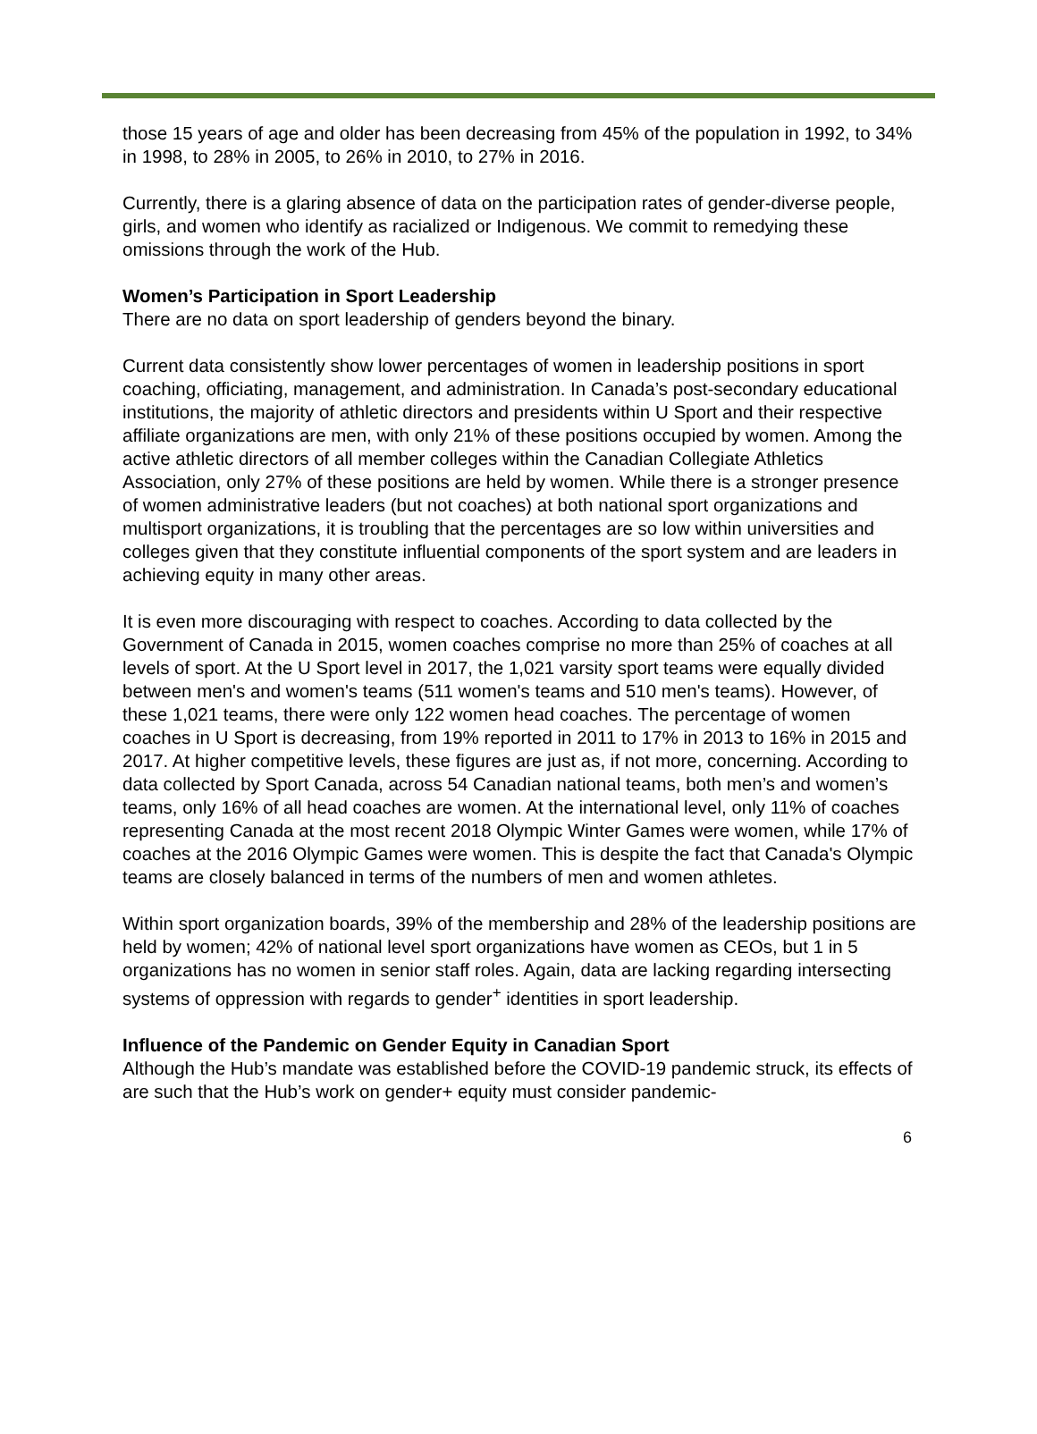those 15 years of age and older has been decreasing from 45% of the population in 1992, to 34% in 1998, to 28% in 2005, to 26% in 2010, to 27% in 2016.
Currently, there is a glaring absence of data on the participation rates of gender-diverse people, girls, and women who identify as racialized or Indigenous. We commit to remedying these omissions through the work of the Hub.
Women’s Participation in Sport Leadership
There are no data on sport leadership of genders beyond the binary.
Current data consistently show lower percentages of women in leadership positions in sport coaching, officiating, management, and administration. In Canada’s post-secondary educational institutions, the majority of athletic directors and presidents within U Sport and their respective affiliate organizations are men, with only 21% of these positions occupied by women. Among the active athletic directors of all member colleges within the Canadian Collegiate Athletics Association, only 27% of these positions are held by women. While there is a stronger presence of women administrative leaders (but not coaches) at both national sport organizations and multisport organizations, it is troubling that the percentages are so low within universities and colleges given that they constitute influential components of the sport system and are leaders in achieving equity in many other areas.
It is even more discouraging with respect to coaches. According to data collected by the Government of Canada in 2015, women coaches comprise no more than 25% of coaches at all levels of sport. At the U Sport level in 2017, the 1,021 varsity sport teams were equally divided between men's and women's teams (511 women's teams and 510 men's teams). However, of these 1,021 teams, there were only 122 women head coaches. The percentage of women coaches in U Sport is decreasing, from 19% reported in 2011 to 17% in 2013 to 16% in 2015 and 2017. At higher competitive levels, these figures are just as, if not more, concerning. According to data collected by Sport Canada, across 54 Canadian national teams, both men’s and women’s teams, only 16% of all head coaches are women. At the international level, only 11% of coaches representing Canada at the most recent 2018 Olympic Winter Games were women, while 17% of coaches at the 2016 Olympic Games were women. This is despite the fact that Canada's Olympic teams are closely balanced in terms of the numbers of men and women athletes.
Within sport organization boards, 39% of the membership and 28% of the leadership positions are held by women; 42% of national level sport organizations have women as CEOs, but 1 in 5 organizations has no women in senior staff roles. Again, data are lacking regarding intersecting systems of oppression with regards to gender<sup>+</sup> identities in sport leadership.
Influence of the Pandemic on Gender Equity in Canadian Sport
Although the Hub’s mandate was established before the COVID-19 pandemic struck, its effects of are such that the Hub’s work on gender+ equity must consider pandemic-
6